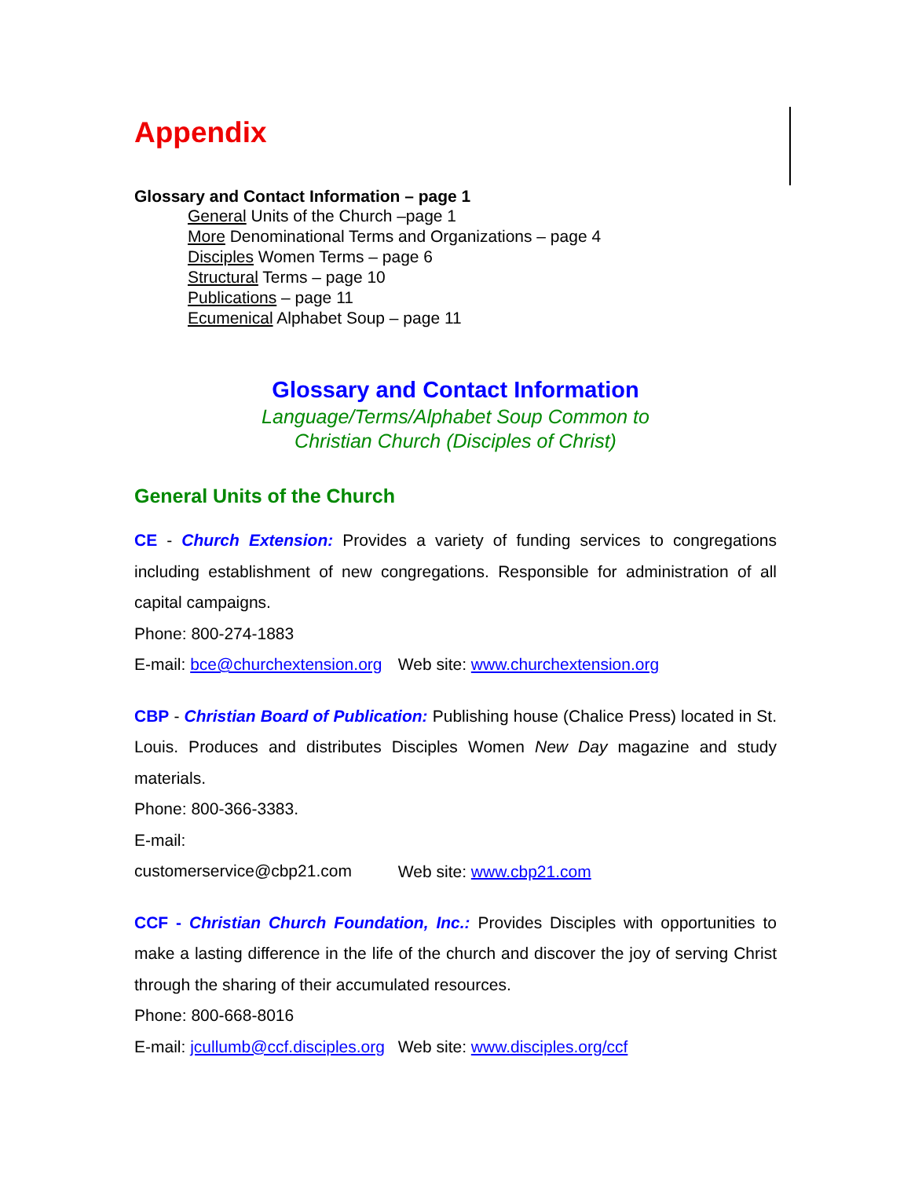Appendix
Glossary and Contact Information – page 1
General Units of the Church –page 1
More Denominational Terms and Organizations – page 4
Disciples Women Terms – page 6
Structural Terms – page 10
Publications – page 11
Ecumenical Alphabet Soup – page 11
Glossary and Contact Information
Language/Terms/Alphabet Soup Common to
Christian Church (Disciples of Christ)
General Units of the Church
CE - Church Extension: Provides a variety of funding services to congregations including establishment of new congregations. Responsible for administration of all capital campaigns.
Phone: 800-274-1883
E-mail: bce@churchextension.org Web site: www.churchextension.org
CBP - Christian Board of Publication: Publishing house (Chalice Press) located in St. Louis. Produces and distributes Disciples Women New Day magazine and study materials.
Phone: 800-366-3383.
E-mail: customerservice@cbp21.com Web site: www.cbp21.com
CCF - Christian Church Foundation, Inc.: Provides Disciples with opportunities to make a lasting difference in the life of the church and discover the joy of serving Christ through the sharing of their accumulated resources.
Phone: 800-668-8016
E-mail: jcullumb@ccf.disciples.org Web site: www.disciples.org/ccf